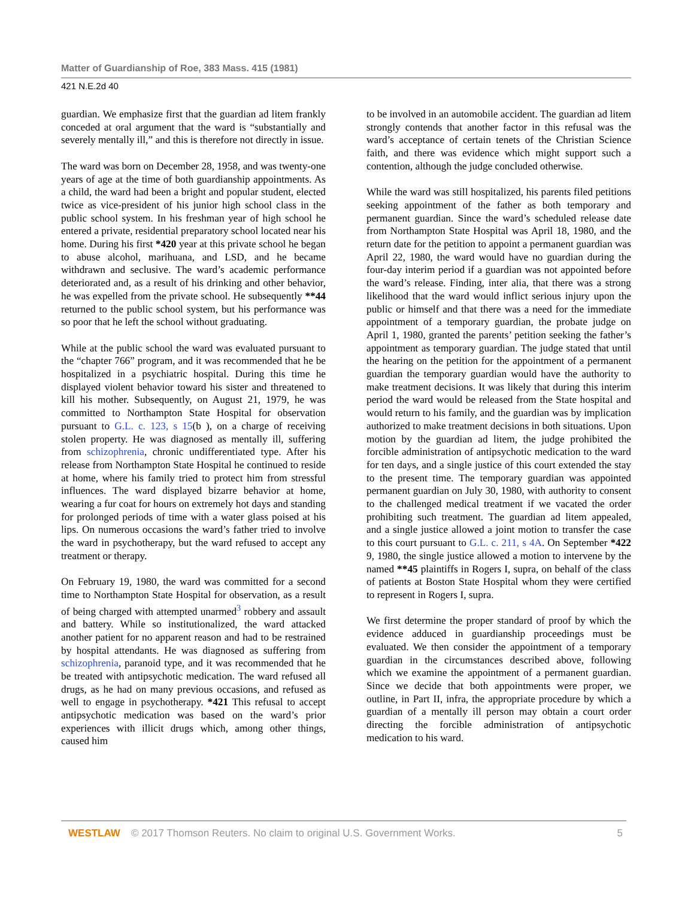Matter of Guardianship of Roe, 383 Mass. 415 (1981)
421 N.E.2d 40
guardian. We emphasize first that the guardian ad litem frankly conceded at oral argument that the ward is “substantially and severely mentally ill,” and this is therefore not directly in issue.
The ward was born on December 28, 1958, and was twenty-one years of age at the time of both guardianship appointments. As a child, the ward had been a bright and popular student, elected twice as vice-president of his junior high school class in the public school system. In his freshman year of high school he entered a private, residential preparatory school located near his home. During his first *420 year at this private school he began to abuse alcohol, marihuana, and LSD, and he became withdrawn and seclusive. The ward’s academic performance deteriorated and, as a result of his drinking and other behavior, he was expelled from the private school. He subsequently **44 returned to the public school system, but his performance was so poor that he left the school without graduating.
While at the public school the ward was evaluated pursuant to the “chapter 766” program, and it was recommended that he be hospitalized in a psychiatric hospital. During this time he displayed violent behavior toward his sister and threatened to kill his mother. Subsequently, on August 21, 1979, he was committed to Northampton State Hospital for observation pursuant to G.L. c. 123, s 15(b ), on a charge of receiving stolen property. He was diagnosed as mentally ill, suffering from schizophrenia, chronic undifferentiated type. After his release from Northampton State Hospital he continued to reside at home, where his family tried to protect him from stressful influences. The ward displayed bizarre behavior at home, wearing a fur coat for hours on extremely hot days and standing for prolonged periods of time with a water glass poised at his lips. On numerous occasions the ward’s father tried to involve the ward in psychotherapy, but the ward refused to accept any treatment or therapy.
On February 19, 1980, the ward was committed for a second time to Northampton State Hospital for observation, as a result of being charged with attempted unarmed<sup>3</sup> robbery and assault and battery. While so institutionalized, the ward attacked another patient for no apparent reason and had to be restrained by hospital attendants. He was diagnosed as suffering from schizophrenia, paranoid type, and it was recommended that he be treated with antipsychotic medication. The ward refused all drugs, as he had on many previous occasions, and refused as well to engage in psychotherapy. *421 This refusal to accept antipsychotic medication was based on the ward’s prior experiences with illicit drugs which, among other things, caused him
to be involved in an automobile accident. The guardian ad litem strongly contends that another factor in this refusal was the ward’s acceptance of certain tenets of the Christian Science faith, and there was evidence which might support such a contention, although the judge concluded otherwise.
While the ward was still hospitalized, his parents filed petitions seeking appointment of the father as both temporary and permanent guardian. Since the ward’s scheduled release date from Northampton State Hospital was April 18, 1980, and the return date for the petition to appoint a permanent guardian was April 22, 1980, the ward would have no guardian during the four-day interim period if a guardian was not appointed before the ward’s release. Finding, inter alia, that there was a strong likelihood that the ward would inflict serious injury upon the public or himself and that there was a need for the immediate appointment of a temporary guardian, the probate judge on April 1, 1980, granted the parents’ petition seeking the father’s appointment as temporary guardian. The judge stated that until the hearing on the petition for the appointment of a permanent guardian the temporary guardian would have the authority to make treatment decisions. It was likely that during this interim period the ward would be released from the State hospital and would return to his family, and the guardian was by implication authorized to make treatment decisions in both situations. Upon motion by the guardian ad litem, the judge prohibited the forcible administration of antipsychotic medication to the ward for ten days, and a single justice of this court extended the stay to the present time. The temporary guardian was appointed permanent guardian on July 30, 1980, with authority to consent to the challenged medical treatment if we vacated the order prohibiting such treatment. The guardian ad litem appealed, and a single justice allowed a joint motion to transfer the case to this court pursuant to G.L. c. 211, s 4A. On September *422 9, 1980, the single justice allowed a motion to intervene by the named **45 plaintiffs in Rogers I, supra, on behalf of the class of patients at Boston State Hospital whom they were certified to represent in Rogers I, supra.
We first determine the proper standard of proof by which the evidence adduced in guardianship proceedings must be evaluated. We then consider the appointment of a temporary guardian in the circumstances described above, following which we examine the appointment of a permanent guardian. Since we decide that both appointments were proper, we outline, in Part II, infra, the appropriate procedure by which a guardian of a mentally ill person may obtain a court order directing the forcible administration of antipsychotic medication to his ward.
WESTLAW © 2017 Thomson Reuters. No claim to original U.S. Government Works. 5